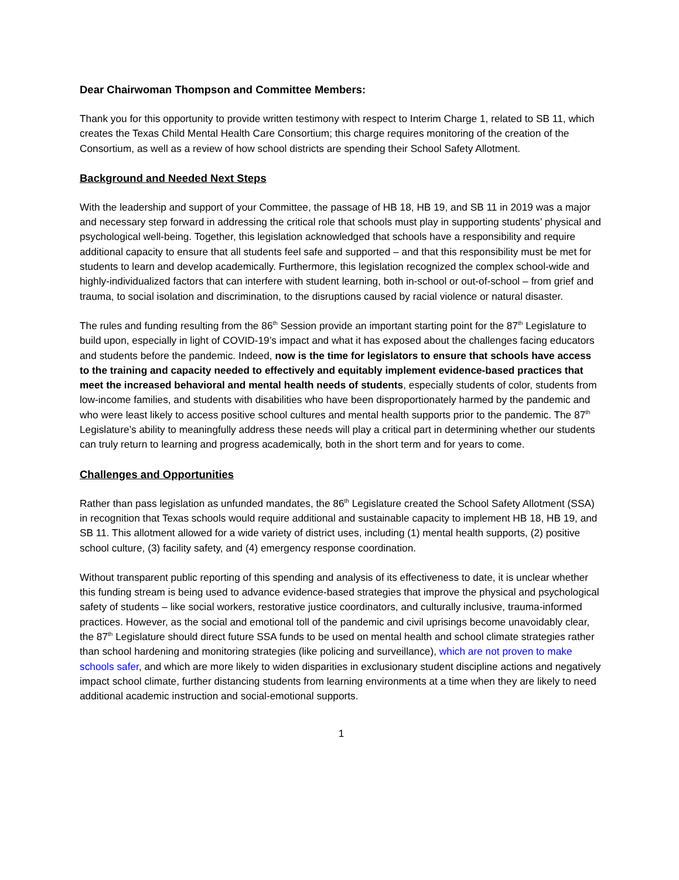Dear Chairwoman Thompson and Committee Members:
Thank you for this opportunity to provide written testimony with respect to Interim Charge 1, related to SB 11, which creates the Texas Child Mental Health Care Consortium; this charge requires monitoring of the creation of the Consortium, as well as a review of how school districts are spending their School Safety Allotment.
Background and Needed Next Steps
With the leadership and support of your Committee, the passage of HB 18, HB 19, and SB 11 in 2019 was a major and necessary step forward in addressing the critical role that schools must play in supporting students’ physical and psychological well-being. Together, this legislation acknowledged that schools have a responsibility and require additional capacity to ensure that all students feel safe and supported – and that this responsibility must be met for students to learn and develop academically. Furthermore, this legislation recognized the complex school-wide and highly-individualized factors that can interfere with student learning, both in-school or out-of-school – from grief and trauma, to social isolation and discrimination, to the disruptions caused by racial violence or natural disaster.
The rules and funding resulting from the 86<sup>th</sup> Session provide an important starting point for the 87<sup>th</sup> Legislature to build upon, especially in light of COVID-19’s impact and what it has exposed about the challenges facing educators and students before the pandemic. Indeed, now is the time for legislators to ensure that schools have access to the training and capacity needed to effectively and equitably implement evidence-based practices that meet the increased behavioral and mental health needs of students, especially students of color, students from low-income families, and students with disabilities who have been disproportionately harmed by the pandemic and who were least likely to access positive school cultures and mental health supports prior to the pandemic. The 87<sup>th</sup> Legislature’s ability to meaningfully address these needs will play a critical part in determining whether our students can truly return to learning and progress academically, both in the short term and for years to come.
Challenges and Opportunities
Rather than pass legislation as unfunded mandates, the 86<sup>th</sup> Legislature created the School Safety Allotment (SSA) in recognition that Texas schools would require additional and sustainable capacity to implement HB 18, HB 19, and SB 11. This allotment allowed for a wide variety of district uses, including (1) mental health supports, (2) positive school culture, (3) facility safety, and (4) emergency response coordination.
Without transparent public reporting of this spending and analysis of its effectiveness to date, it is unclear whether this funding stream is being used to advance evidence-based strategies that improve the physical and psychological safety of students – like social workers, restorative justice coordinators, and culturally inclusive, trauma-informed practices. However, as the social and emotional toll of the pandemic and civil uprisings become unavoidably clear, the 87<sup>th</sup> Legislature should direct future SSA funds to be used on mental health and school climate strategies rather than school hardening and monitoring strategies (like policing and surveillance), which are not proven to make schools safer, and which are more likely to widen disparities in exclusionary student discipline actions and negatively impact school climate, further distancing students from learning environments at a time when they are likely to need additional academic instruction and social-emotional supports.
1